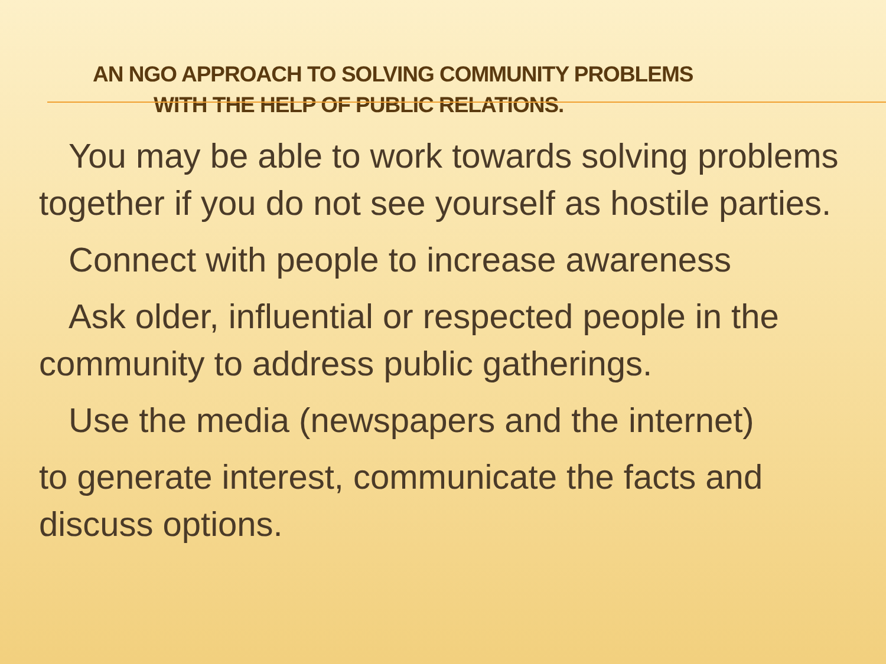AN NGO APPROACH TO SOLVING COMMUNITY PROBLEMS
WITH THE HELP OF PUBLIC RELATIONS.
You may be able to work towards solving problems together if you do not see yourself as hostile parties.
Connect with people to increase awareness
Ask older, influential or respected people in the community to address public gatherings.
Use the media (newspapers and the internet)
to generate interest, communicate the facts and discuss options.